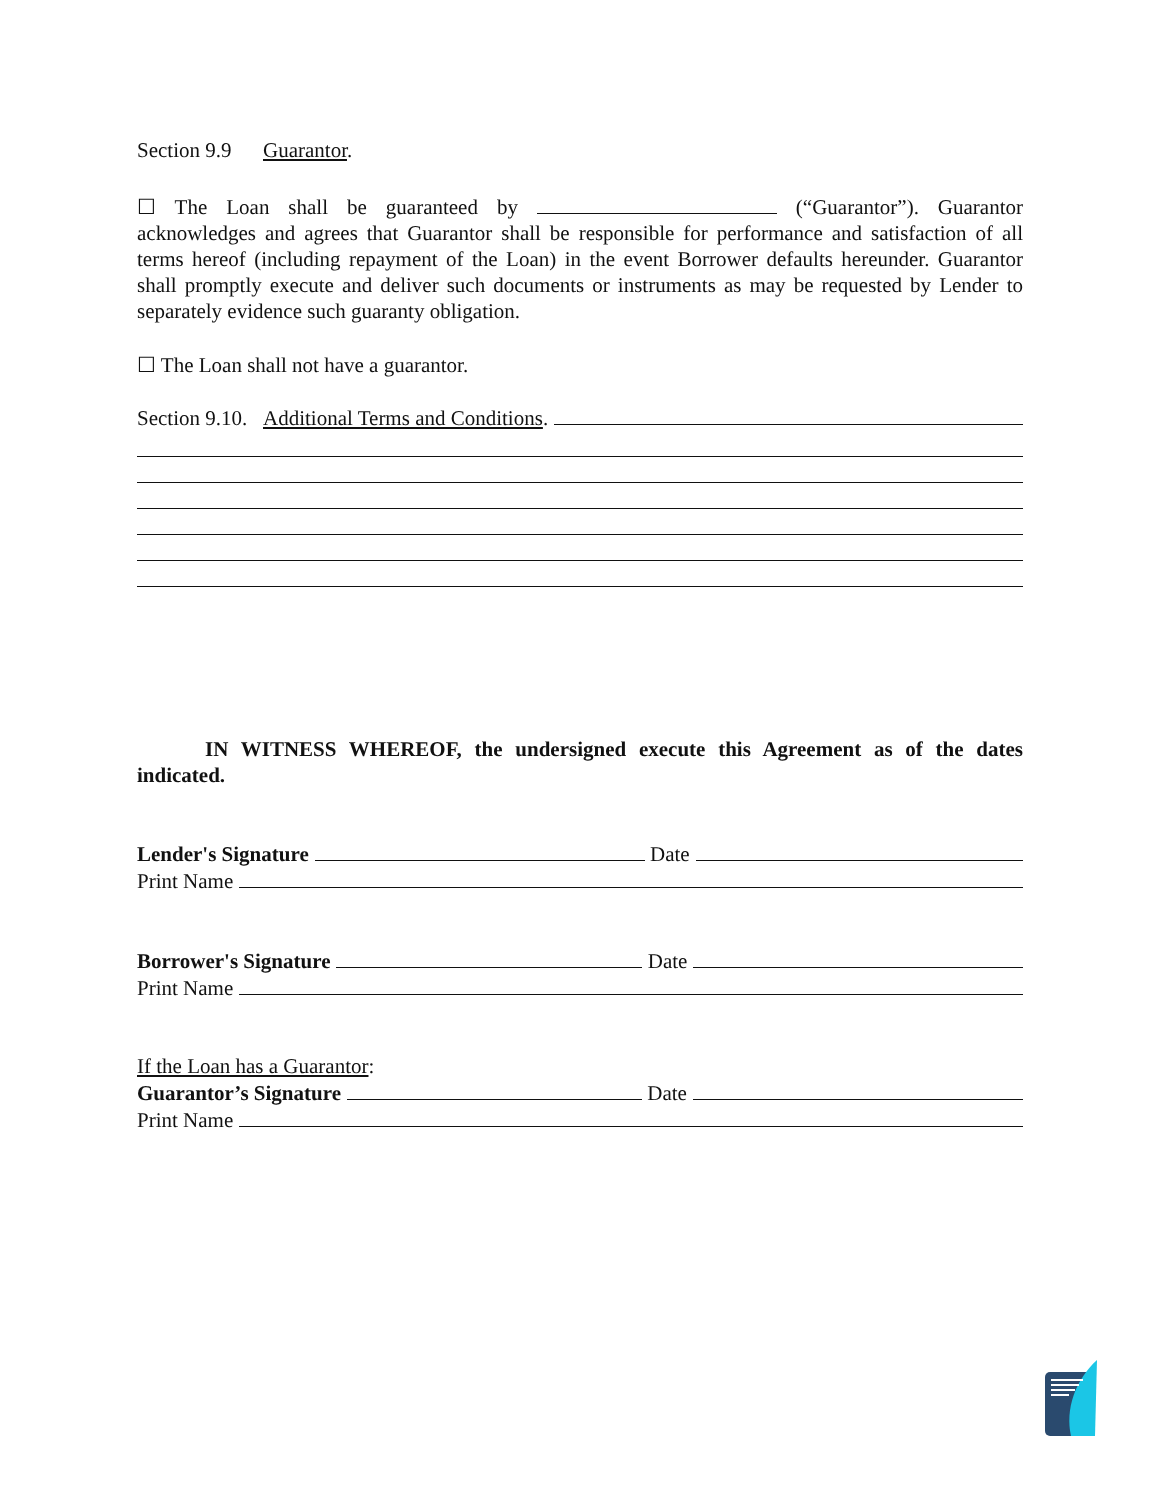Section 9.9 Guarantor.
☐ The Loan shall be guaranteed by (“Guarantor”). Guarantor acknowledges and agrees that Guarantor shall be responsible for performance and satisfaction of all terms hereof (including repayment of the Loan) in the event Borrower defaults hereunder. Guarantor shall promptly execute and deliver such documents or instruments as may be requested by Lender to separately evidence such guaranty obligation.
☐ The Loan shall not have a guarantor.
Section 9.10. Additional Terms and Conditions.
IN WITNESS WHEREOF, the undersigned execute this Agreement as of the dates indicated.
Lender's Signature Date
Print Name
Borrower's Signature Date
Print Name
If the Loan has a Guarantor:
Guarantor’s Signature Date
Print Name